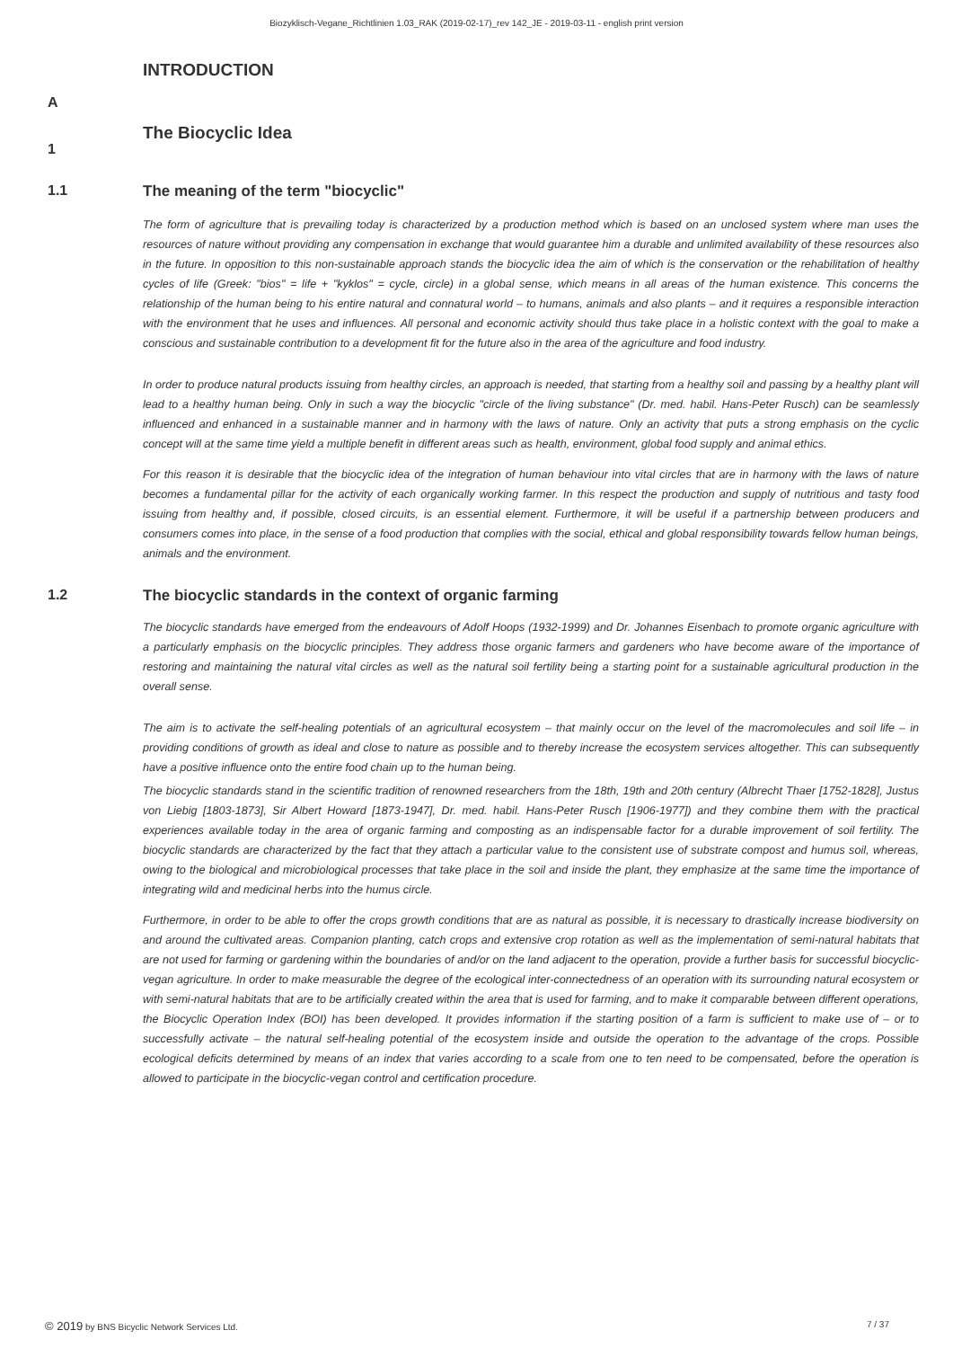Biozyklisch-Vegane_Richtlinien 1.03_RAK (2019-02-17)_rev 142_JE - 2019-03-11 - english print version
INTRODUCTION
A
1
The Biocyclic Idea
1.1 The meaning of the term "biocyclic"
The form of agriculture that is prevailing today is characterized by a production method which is based on an unclosed system where man uses the resources of nature without providing any compensation in exchange that would guarantee him a durable and unlimited availability of these resources also in the future. In opposition to this non-sustainable approach stands the biocyclic idea the aim of which is the conservation or the rehabilitation of healthy cycles of life (Greek: "bios" = life + "kyklos" = cycle, circle) in a global sense, which means in all areas of the human existence. This concerns the relationship of the human being to his entire natural and connatural world – to humans, animals and also plants – and it requires a responsible interaction with the environment that he uses and influences. All personal and economic activity should thus take place in a holistic context with the goal to make a conscious and sustainable contribution to a development fit for the future also in the area of the agriculture and food industry.
In order to produce natural products issuing from healthy circles, an approach is needed, that starting from a healthy soil and passing by a healthy plant will lead to a healthy human being. Only in such a way the biocyclic "circle of the living substance" (Dr. med. habil. Hans-Peter Rusch) can be seamlessly influenced and enhanced in a sustainable manner and in harmony with the laws of nature. Only an activity that puts a strong emphasis on the cyclic concept will at the same time yield a multiple benefit in different areas such as health, environment, global food supply and animal ethics.
For this reason it is desirable that the biocyclic idea of the integration of human behaviour into vital circles that are in harmony with the laws of nature becomes a fundamental pillar for the activity of each organically working farmer. In this respect the production and supply of nutritious and tasty food issuing from healthy and, if possible, closed circuits, is an essential element. Furthermore, it will be useful if a partnership between producers and consumers comes into place, in the sense of a food production that complies with the social, ethical and global responsibility towards fellow human beings, animals and the environment.
1.2 The biocyclic standards in the context of organic farming
The biocyclic standards have emerged from the endeavours of Adolf Hoops (1932-1999) and Dr. Johannes Eisenbach to promote organic agriculture with a particularly emphasis on the biocyclic principles. They address those organic farmers and gardeners who have become aware of the importance of restoring and maintaining the natural vital circles as well as the natural soil fertility being a starting point for a sustainable agricultural production in the overall sense.
The aim is to activate the self-healing potentials of an agricultural ecosystem – that mainly occur on the level of the macromolecules and soil life – in providing conditions of growth as ideal and close to nature as possible and to thereby increase the ecosystem services altogether. This can subsequently have a positive influence onto the entire food chain up to the human being.
The biocyclic standards stand in the scientific tradition of renowned researchers from the 18th, 19th and 20th century (Albrecht Thaer [1752-1828], Justus von Liebig [1803-1873], Sir Albert Howard [1873-1947], Dr. med. habil. Hans-Peter Rusch [1906-1977]) and they combine them with the practical experiences available today in the area of organic farming and composting as an indispensable factor for a durable improvement of soil fertility. The biocyclic standards are characterized by the fact that they attach a particular value to the consistent use of substrate compost and humus soil, whereas, owing to the biological and microbiological processes that take place in the soil and inside the plant, they emphasize at the same time the importance of integrating wild and medicinal herbs into the humus circle.
Furthermore, in order to be able to offer the crops growth conditions that are as natural as possible, it is necessary to drastically increase biodiversity on and around the cultivated areas. Companion planting, catch crops and extensive crop rotation as well as the implementation of semi-natural habitats that are not used for farming or gardening within the boundaries of and/or on the land adjacent to the operation, provide a further basis for successful biocyclic-vegan agriculture. In order to make measurable the degree of the ecological inter-connectedness of an operation with its surrounding natural ecosystem or with semi-natural habitats that are to be artificially created within the area that is used for farming, and to make it comparable between different operations, the Biocyclic Operation Index (BOI) has been developed. It provides information if the starting position of a farm is sufficient to make use of – or to successfully activate – the natural self-healing potential of the ecosystem inside and outside the operation to the advantage of the crops. Possible ecological deficits determined by means of an index that varies according to a scale from one to ten need to be compensated, before the operation is allowed to participate in the biocyclic-vegan control and certification procedure.
© 2019 by BNS Bicyclic Network Services Ltd. 7 / 37